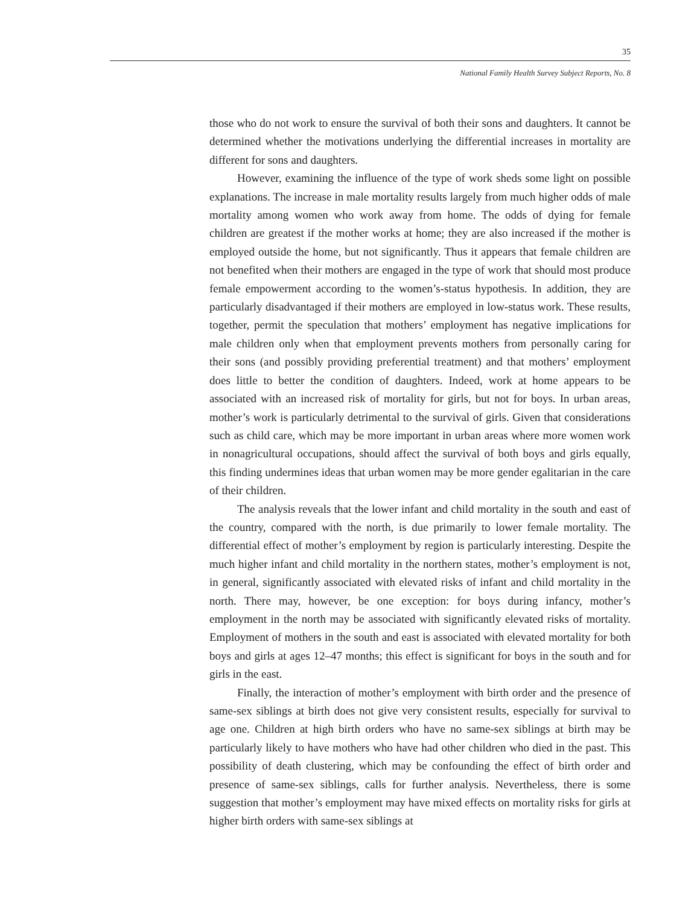35
National Family Health Survey Subject Reports, No. 8
those who do not work to ensure the survival of both their sons and daughters. It cannot be determined whether the motivations underlying the differential increases in mortality are different for sons and daughters.
However, examining the influence of the type of work sheds some light on possible explanations. The increase in male mortality results largely from much higher odds of male mortality among women who work away from home. The odds of dying for female children are greatest if the mother works at home; they are also increased if the mother is employed outside the home, but not significantly. Thus it appears that female children are not benefited when their mothers are engaged in the type of work that should most produce female empowerment according to the women’s-status hypothesis. In addition, they are particularly disadvantaged if their mothers are employed in low-status work. These results, together, permit the speculation that mothers’ employment has negative implications for male children only when that employment prevents mothers from personally caring for their sons (and possibly providing preferential treatment) and that mothers’ employment does little to better the condition of daughters. Indeed, work at home appears to be associated with an increased risk of mortality for girls, but not for boys. In urban areas, mother’s work is particularly detrimental to the survival of girls. Given that considerations such as child care, which may be more important in urban areas where more women work in nonagricultural occupations, should affect the survival of both boys and girls equally, this finding undermines ideas that urban women may be more gender egalitarian in the care of their children.
The analysis reveals that the lower infant and child mortality in the south and east of the country, compared with the north, is due primarily to lower female mortality. The differential effect of mother’s employment by region is particularly interesting. Despite the much higher infant and child mortality in the northern states, mother’s employment is not, in general, significantly associated with elevated risks of infant and child mortality in the north. There may, however, be one exception: for boys during infancy, mother’s employment in the north may be associated with significantly elevated risks of mortality. Employment of mothers in the south and east is associated with elevated mortality for both boys and girls at ages 12–47 months; this effect is significant for boys in the south and for girls in the east.
Finally, the interaction of mother’s employment with birth order and the presence of same-sex siblings at birth does not give very consistent results, especially for survival to age one. Children at high birth orders who have no same-sex siblings at birth may be particularly likely to have mothers who have had other children who died in the past. This possibility of death clustering, which may be confounding the effect of birth order and presence of same-sex siblings, calls for further analysis. Nevertheless, there is some suggestion that mother’s employment may have mixed effects on mortality risks for girls at higher birth orders with same-sex siblings at